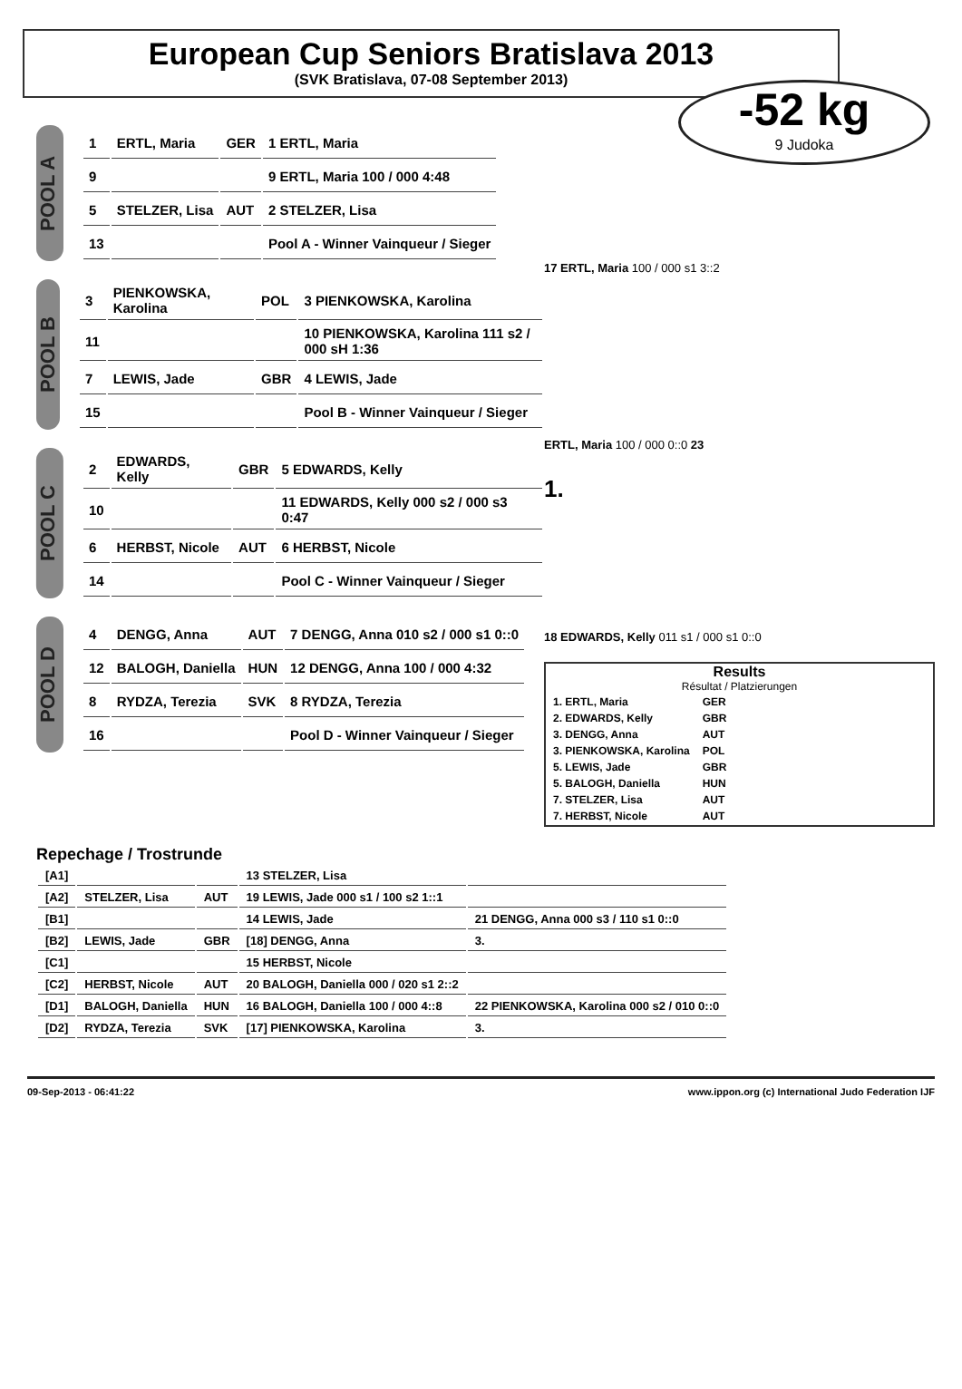European Cup Seniors Bratislava 2013
(SVK Bratislava, 07-08 September 2013)
-52 kg
9 Judoka
POOL A
| 1 | ERTL, Maria | GER | 1 ERTL, Maria |
| 9 | | | 9 ERTL, Maria 100 / 000 4:48 |
| 5 | STELZER, Lisa | AUT | 2 STELZER, Lisa |
| 13 | | | Pool A - Winner Vainqueur / Sieger |
POOL B
| 3 | PIENKOWSKA, Karolina | POL | 3 PIENKOWSKA, Karolina |
| 11 | | | 10 PIENKOWSKA, Karolina 111 s2 / 000 sH 1:36 |
| 7 | LEWIS, Jade | GBR | 4 LEWIS, Jade |
| 15 | | | Pool B - Winner Vainqueur / Sieger |
POOL C
| 2 | EDWARDS, Kelly | GBR | 5 EDWARDS, Kelly |
| 10 | | | 11 EDWARDS, Kelly 000 s2 / 000 s3 0:47 |
| 6 | HERBST, Nicole | AUT | 6 HERBST, Nicole |
| 14 | | | Pool C - Winner Vainqueur / Sieger |
POOL D
| 4 | DENGG, Anna | AUT | 7 DENGG, Anna 010 s2 / 000 s1 0::0 |
| 12 | BALOGH, Daniella | HUN | 12 DENGG, Anna 100 / 000 4:32 |
| 8 | RYDZA, Terezia | SVK | 8 RYDZA, Terezia |
| 16 | | | Pool D - Winner Vainqueur / Sieger |
17 ERTL, Maria 100 / 000 s1 3::2
ERTL, Maria 100 / 000 0::0 23
1.
18 EDWARDS, Kelly 011 s1 / 000 s1 0::0
Results
Résultat / Platzierungen
| 1. ERTL, Maria | GER |
| 2. EDWARDS, Kelly | GBR |
| 3. DENGG, Anna | AUT |
| 3. PIENKOWSKA, Karolina | POL |
| 5. LEWIS, Jade | GBR |
| 5. BALOGH, Daniella | HUN |
| 7. STELZER, Lisa | AUT |
| 7. HERBST, Nicole | AUT |
Repechage / Trostrunde
| [A1] | | | 13 STELZER, Lisa | |
| [A2] | STELZER, Lisa | AUT | 19 LEWIS, Jade 000 s1 / 100 s2 1::1 | |
| [B1] | | | 14 LEWIS, Jade | 21 DENGG, Anna 000 s3 / 110 s1 0::0 |
| [B2] | LEWIS, Jade | GBR | [18] DENGG, Anna | 3. |
| [C1] | | | 15 HERBST, Nicole | |
| [C2] | HERBST, Nicole | AUT | 20 BALOGH, Daniella 000 / 020 s1 2::2 | |
| [D1] | BALOGH, Daniella | HUN | 16 BALOGH, Daniella 100 / 000 4::8 | 22 PIENKOWSKA, Karolina 000 s2 / 010 0::0 |
| [D2] | RYDZA, Terezia | SVK | [17] PIENKOWSKA, Karolina | 3. |
09-Sep-2013 - 06:41:22 www.ippon.org (c) International Judo Federation IJF